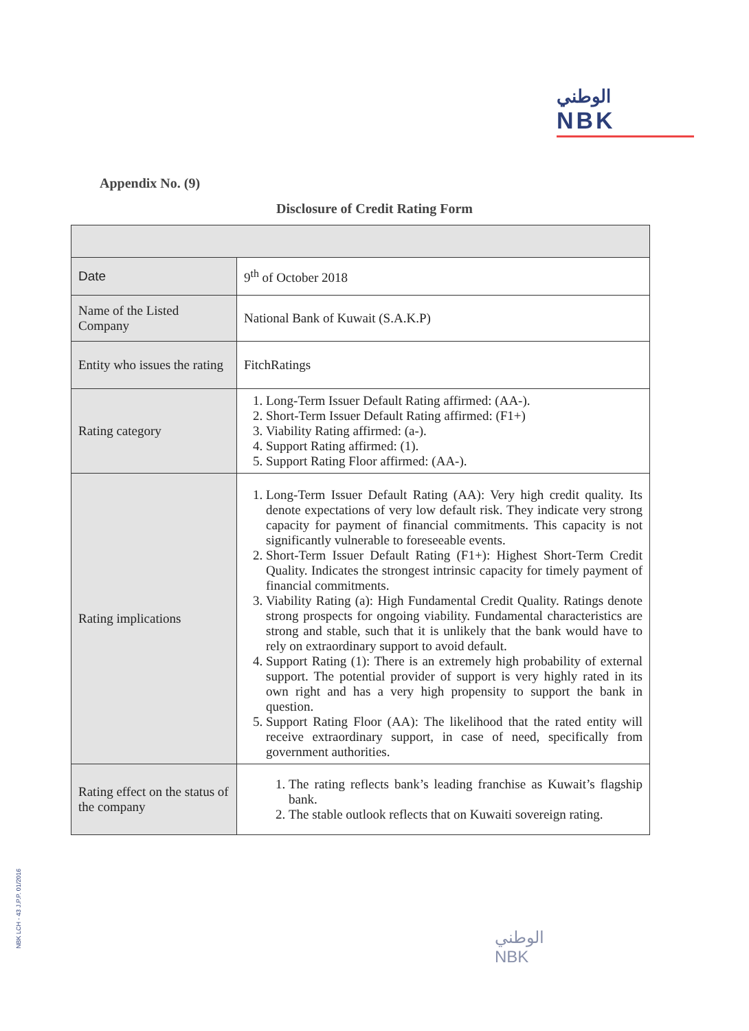الوطني
NBK
Appendix No. (9)
Disclosure of Credit Rating Form
| Date | 9<sup>th</sup> of October 2018 |
| Name of the Listed Company | National Bank of Kuwait (S.A.K.P) |
| Entity who issues the rating | FitchRatings |
| Rating category | 1. Long-Term Issuer Default Rating affirmed: (AA-). 2. Short-Term Issuer Default Rating affirmed: (F1+) 3. Viability Rating affirmed: (a-). 4. Support Rating affirmed: (1). 5. Support Rating Floor affirmed: (AA-). |
| Rating implications | 1. Long-Term Issuer Default Rating (AA): Very high credit quality. Its denote expectations of very low default risk. They indicate very strong capacity for payment of financial commitments. This capacity is not significantly vulnerable to foreseeable events. 2. Short-Term Issuer Default Rating (F1+): Highest Short-Term Credit Quality. Indicates the strongest intrinsic capacity for timely payment of financial commitments. 3. Viability Rating (a): High Fundamental Credit Quality. Ratings denote strong prospects for ongoing viability. Fundamental characteristics are strong and stable, such that it is unlikely that the bank would have to rely on extraordinary support to avoid default. 4. Support Rating (1): There is an extremely high probability of external support. The potential provider of support is very highly rated in its own right and has a very high propensity to support the bank in question. 5. Support Rating Floor (AA): The likelihood that the rated entity will receive extraordinary support, in case of need, specifically from government authorities. |
| Rating effect on the status of the company | 1. The rating reflects bank’s leading franchise as Kuwait’s flagship bank. 2. The stable outlook reflects that on Kuwaiti sovereign rating. |
NBK LCH - 43 J.P.P. 01/2016
الوطني
NBK